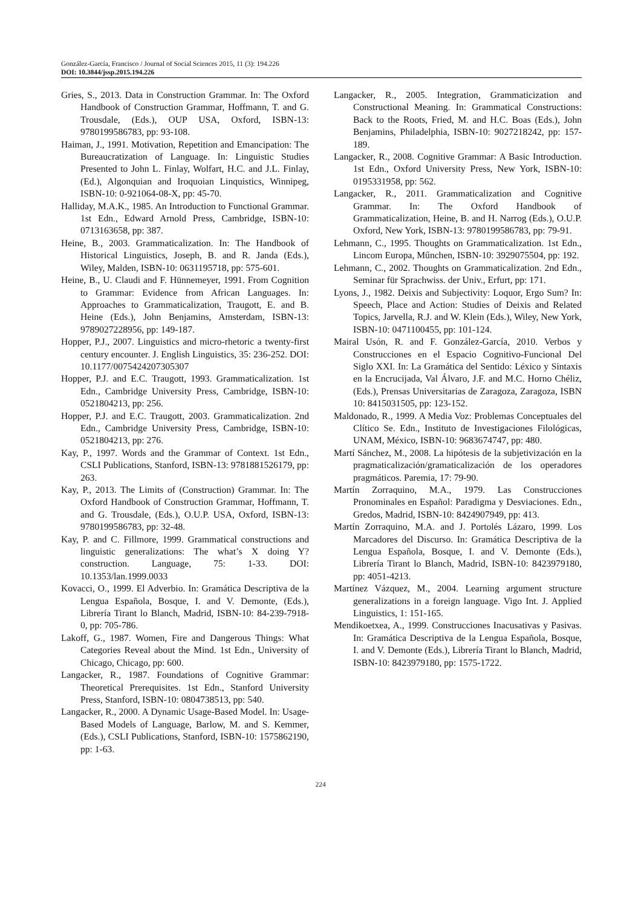González-García, Francisco / Journal of Social Sciences 2015, 11 (3): 194.226
DOI: 10.3844/jssp.2015.194.226
Gries, S., 2013. Data in Construction Grammar. In: The Oxford Handbook of Construction Grammar, Hoffmann, T. and G. Trousdale, (Eds.), OUP USA, Oxford, ISBN-13: 9780199586783, pp: 93-108.
Haiman, J., 1991. Motivation, Repetition and Emancipation: The Bureaucratization of Language. In: Linguistic Studies Presented to John L. Finlay, Wolfart, H.C. and J.L. Finlay, (Ed.), Algonquian and Iroquoian Linquistics, Winnipeg, ISBN-10: 0-921064-08-X, pp: 45-70.
Halliday, M.A.K., 1985. An Introduction to Functional Grammar. 1st Edn., Edward Arnold Press, Cambridge, ISBN-10: 0713163658, pp: 387.
Heine, B., 2003. Grammaticalization. In: The Handbook of Historical Linguistics, Joseph, B. and R. Janda (Eds.), Wiley, Malden, ISBN-10: 0631195718, pp: 575-601.
Heine, B., U. Claudi and F. Hünnemeyer, 1991. From Cognition to Grammar: Evidence from African Languages. In: Approaches to Grammaticalization, Traugott, E. and B. Heine (Eds.), John Benjamins, Amsterdam, ISBN-13: 9789027228956, pp: 149-187.
Hopper, P.J., 2007. Linguistics and micro-rhetoric a twenty-first century encounter. J. English Linguistics, 35: 236-252. DOI: 10.1177/0075424207305307
Hopper, P.J. and E.C. Traugott, 1993. Grammaticalization. 1st Edn., Cambridge University Press, Cambridge, ISBN-10: 0521804213, pp: 256.
Hopper, P.J. and E.C. Traugott, 2003. Grammaticalization. 2nd Edn., Cambridge University Press, Cambridge, ISBN-10: 0521804213, pp: 276.
Kay, P., 1997. Words and the Grammar of Context. 1st Edn., CSLI Publications, Stanford, ISBN-13: 9781881526179, pp: 263.
Kay, P., 2013. The Limits of (Construction) Grammar. In: The Oxford Handbook of Construction Grammar, Hoffmann, T. and G. Trousdale, (Eds.), O.U.P. USA, Oxford, ISBN-13: 9780199586783, pp: 32-48.
Kay, P. and C. Fillmore, 1999. Grammatical constructions and linguistic generalizations: The what’s X doing Y? construction. Language, 75: 1-33. DOI: 10.1353/lan.1999.0033
Kovacci, O., 1999. El Adverbio. In: Gramática Descriptiva de la Lengua Española, Bosque, I. and V. Demonte, (Eds.), Librería Tirant lo Blanch, Madrid, ISBN-10: 84-239-7918-0, pp: 705-786.
Lakoff, G., 1987. Women, Fire and Dangerous Things: What Categories Reveal about the Mind. 1st Edn., University of Chicago, Chicago, pp: 600.
Langacker, R., 1987. Foundations of Cognitive Grammar: Theoretical Prerequisites. 1st Edn., Stanford University Press, Stanford, ISBN-10: 0804738513, pp: 540.
Langacker, R., 2000. A Dynamic Usage-Based Model. In: Usage-Based Models of Language, Barlow, M. and S. Kemmer, (Eds.), CSLI Publications, Stanford, ISBN-10: 1575862190, pp: 1-63.
Langacker, R., 2005. Integration, Grammaticization and Constructional Meaning. In: Grammatical Constructions: Back to the Roots, Fried, M. and H.C. Boas (Eds.), John Benjamins, Philadelphia, ISBN-10: 9027218242, pp: 157-189.
Langacker, R., 2008. Cognitive Grammar: A Basic Introduction. 1st Edn., Oxford University Press, New York, ISBN-10: 0195331958, pp: 562.
Langacker, R., 2011. Grammaticalization and Cognitive Grammar. In: The Oxford Handbook of Grammaticalization, Heine, B. and H. Narrog (Eds.), O.U.P. Oxford, New York, ISBN-13: 9780199586783, pp: 79-91.
Lehmann, C., 1995. Thoughts on Grammaticalization. 1st Edn., Lincom Europa, Műnchen, ISBN-10: 3929075504, pp: 192.
Lehmann, C., 2002. Thoughts on Grammaticalization. 2nd Edn., Seminar für Sprachwiss. der Univ., Erfurt, pp: 171.
Lyons, J., 1982. Deixis and Subjectivity: Loquor, Ergo Sum? In: Speech, Place and Action: Studies of Deixis and Related Topics, Jarvella, R.J. and W. Klein (Eds.), Wiley, New York, ISBN-10: 0471100455, pp: 101-124.
Mairal Usón, R. and F. González-García, 2010. Verbos y Construcciones en el Espacio Cognitivo-Funcional Del Siglo XXI. In: La Gramática del Sentido: Léxico y Sintaxis en la Encrucijada, Val Álvaro, J.F. and M.C. Horno Chéliz, (Eds.), Prensas Universitarias de Zaragoza, Zaragoza, ISBN 10: 8415031505, pp: 123-152.
Maldonado, R., 1999. A Media Voz: Problemas Conceptuales del Clítico Se. Edn., Instituto de Investigaciones Filológicas, UNAM, México, ISBN-10: 9683674747, pp: 480.
Martí Sánchez, M., 2008. La hipótesis de la subjetivización en la pragmaticalización/gramaticalización de los operadores pragmáticos. Paremia, 17: 79-90.
Martín Zorraquino, M.A., 1979. Las Construcciones Pronominales en Español: Paradigma y Desviaciones. Edn., Gredos, Madrid, ISBN-10: 8424907949, pp: 413.
Martín Zorraquino, M.A. and J. Portolés Lázaro, 1999. Los Marcadores del Discurso. In: Gramática Descriptiva de la Lengua Española, Bosque, I. and V. Demonte (Eds.), Librería Tirant lo Blanch, Madrid, ISBN-10: 8423979180, pp: 4051-4213.
Martínez Vázquez, M., 2004. Learning argument structure generalizations in a foreign language. Vigo Int. J. Applied Linguistics, 1: 151-165.
Mendikoetxea, A., 1999. Construcciones Inacusativas y Pasivas. In: Gramática Descriptiva de la Lengua Española, Bosque, I. and V. Demonte (Eds.), Librería Tirant lo Blanch, Madrid, ISBN-10: 8423979180, pp: 1575-1722.
224